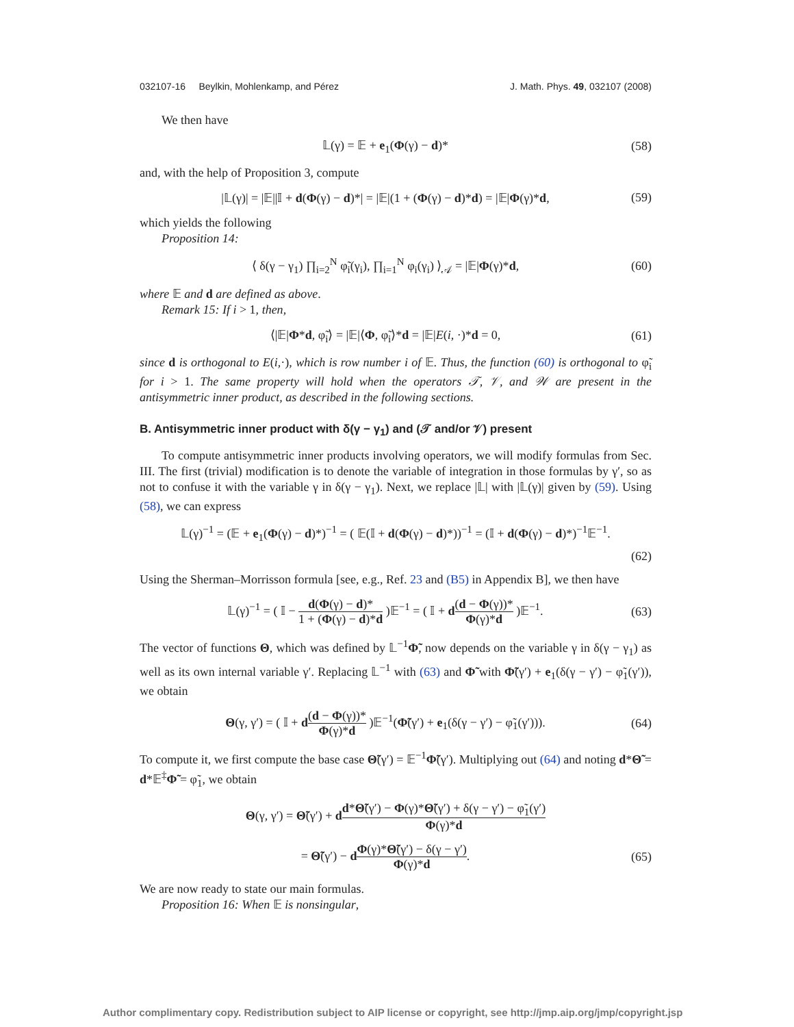032107-16 Beylkin, Mohlenkamp, and Pérez J. Math. Phys. 49, 032107 (2008)
We then have
𝕃(γ) = 𝔼 + e<sub>1</sub>(Φ(γ) − d)* (58)
and, with the help of Proposition 3, compute
|𝕃(γ)| = |𝔼||𝕀 + d(Φ(γ) − d)*| = |𝔼|(1 + (Φ(γ) − d)*d) = |𝔼|Φ(γ)*d, (59)
which yields the following
Proposition 14:
⟨ δ(γ − γ<sub>1</sub>) ∏<sub>i=2</sub><sup>N</sup> φ̃<sub>i</sub>(γ<sub>i</sub>), ∏<sub>i=1</sub><sup>N</sup> φ<sub>i</sub>(γ<sub>i</sub>) ⟩<sub>𝒜</sub> = |𝔼|Φ(γ)*d, (60)
where 𝔼 and d are defined as above.
Remark 15: If i > 1, then,
⟨|𝔼|Φ*d, φ̃<sub>i</sub>⟩ = |𝔼|⟨Φ, φ̃<sub>i</sub>⟩*d = |𝔼|E(i, ·)*d = 0, (61)
since d is orthogonal to E(i,·), which is row number i of 𝔼. Thus, the function (60) is orthogonal to φ̃<sub>i</sub> for i > 1. The same property will hold when the operators 𝒯, 𝒱, and 𝒲 are present in the antisymmetric inner product, as described in the following sections.
B. Antisymmetric inner product with δ(γ − γ<sub>1</sub>) and (𝒯 and/or 𝒱) present
To compute antisymmetric inner products involving operators, we will modify formulas from Sec. III. The first (trivial) modification is to denote the variable of integration in those formulas by γ′, so as not to confuse it with the variable γ in δ(γ − γ<sub>1</sub>). Next, we replace |𝕃| with |𝕃(γ)| given by (59). Using (58), we can express
𝕃(γ)<sup>−1</sup> = (𝔼 + e<sub>1</sub>(Φ(γ) − d)*)<sup>−1</sup> = ( 𝔼(𝕀 + d(Φ(γ) − d)*))<sup>−1</sup> = (𝕀 + d(Φ(γ) − d)*)<sup>−1</sup>𝔼<sup>−1</sup>.
(62)
Using the Sherman–Morrisson formula [see, e.g., Ref. 23 and (B5) in Appendix B], we then have
𝕃(γ)<sup>−1</sup> = ( 𝕀 − d(Φ(γ) − d)* 1 + (Φ(γ) − d)*d )𝔼<sup>−1</sup> = ( 𝕀 + d(d − Φ(γ))* Φ(γ)*d )𝔼<sup>−1</sup>. (63)
The vector of functions Θ, which was defined by 𝕃<sup>−1</sup>Φ̃, now depends on the variable γ in δ(γ − γ<sub>1</sub>) as well as its own internal variable γ′. Replacing 𝕃<sup>−1</sup> with (63) and Φ̃ with Φ̃(γ′) + e<sub>1</sub>(δ(γ − γ′) − φ̃<sub>1</sub>(γ′)), we obtain
Θ(γ, γ′) = ( 𝕀 + d(d − Φ(γ))* Φ(γ)*d )𝔼<sup>−1</sup>(Φ̃(γ′) + e<sub>1</sub>(δ(γ − γ′) − φ̃<sub>1</sub>(γ′))). (64)
To compute it, we first compute the base case Θ̃(γ′) = 𝔼<sup>−1</sup>Φ̃(γ′). Multiplying out (64) and noting d*Θ̃ = d*𝔼<sup>‡</sup>Φ̃ = φ̃<sub>1</sub>, we obtain
Θ(γ, γ′) = Θ̃(γ′) + dd*Θ̃(γ′) − Φ(γ)*Θ̃(γ′) + δ(γ − γ′) − φ̃<sub>1</sub>(γ′) Φ(γ)*d
= Θ̃(γ′) − dΦ(γ)*Θ̃(γ′) − δ(γ − γ′) Φ(γ)*d. (65)
We are now ready to state our main formulas.
Proposition 16: When 𝔼 is nonsingular,
Author complimentary copy. Redistribution subject to AIP license or copyright, see http://jmp.aip.org/jmp/copyright.jsp